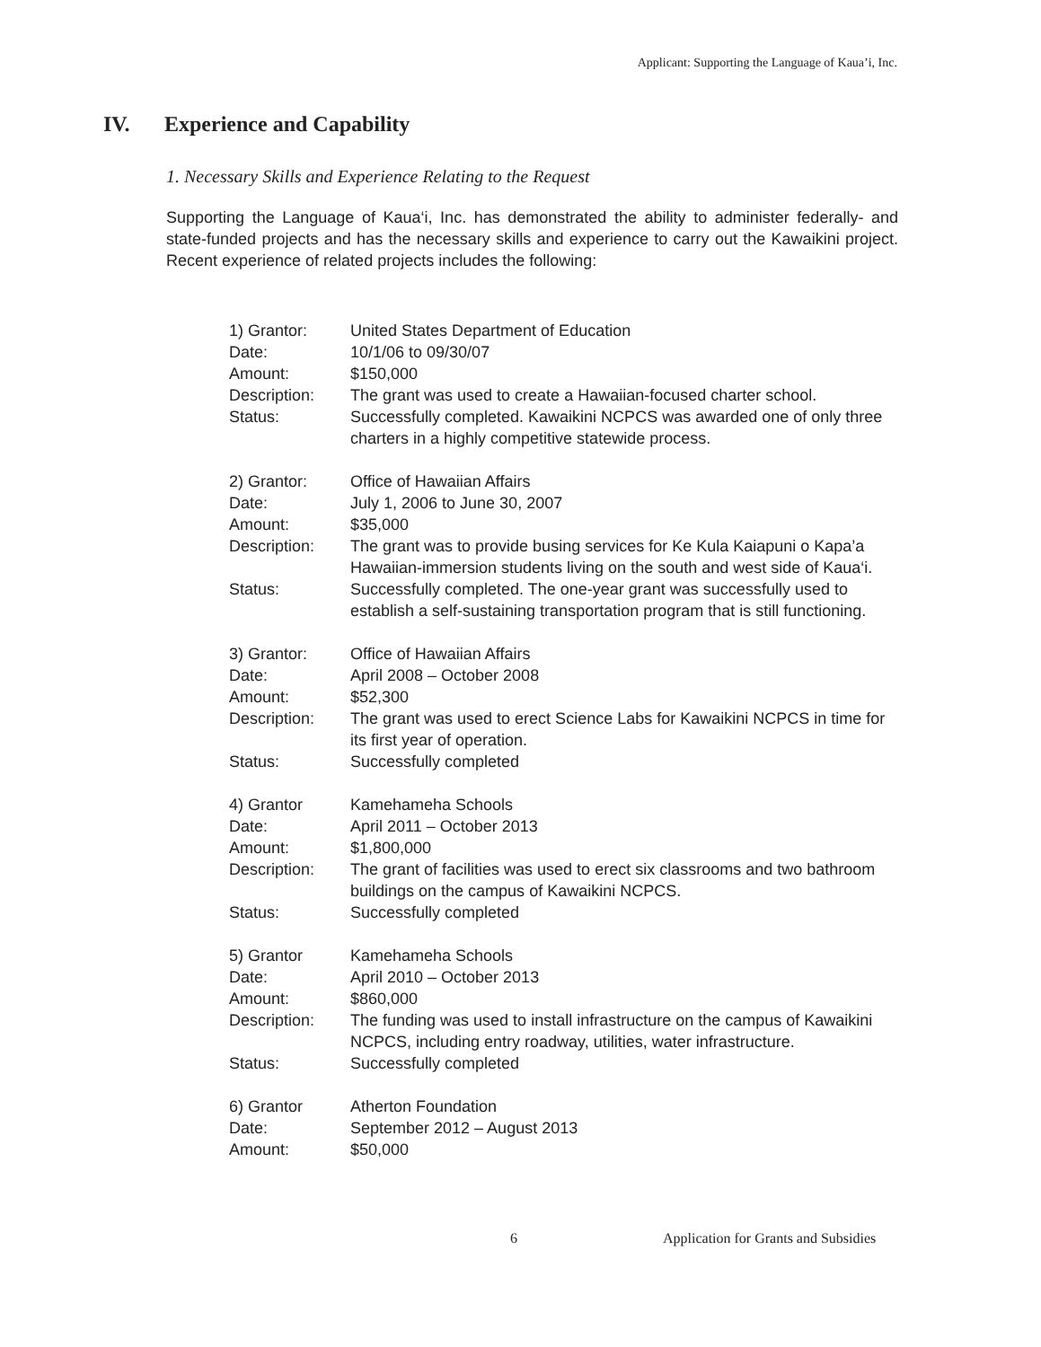Applicant: Supporting the Language of Kaua’i, Inc.
IV. Experience and Capability
1. Necessary Skills and Experience Relating to the Request
Supporting the Language of Kaua‘i, Inc. has demonstrated the ability to administer federally- and state-funded projects and has the necessary skills and experience to carry out the Kawaikini project. Recent experience of related projects includes the following:
1) Grantor:
United States Department of Education
Date:
10/1/06 to 09/30/07
Amount:
$150,000
Description:
The grant was used to create a Hawaiian-focused charter school.
Status:
Successfully completed. Kawaikini NCPCS was awarded one of only three charters in a highly competitive statewide process.
2) Grantor:
Office of Hawaiian Affairs
Date:
July 1, 2006 to June 30, 2007
Amount:
$35,000
Description:
The grant was to provide busing services for Ke Kula Kaiapuni o Kapa’a Hawaiian-immersion students living on the south and west side of Kaua‘i.
Status:
Successfully completed. The one-year grant was successfully used to establish a self-sustaining transportation program that is still functioning.
3) Grantor:
Office of Hawaiian Affairs
Date:
April 2008 – October 2008
Amount:
$52,300
Description:
The grant was used to erect Science Labs for Kawaikini NCPCS in time for its first year of operation.
Status:
Successfully completed
4) Grantor
Kamehameha Schools
Date:
April 2011 – October 2013
Amount:
$1,800,000
Description:
The grant of facilities was used to erect six classrooms and two bathroom buildings on the campus of Kawaikini NCPCS.
Status:
Successfully completed
5) Grantor
Kamehameha Schools
Date:
April 2010 – October 2013
Amount:
$860,000
Description:
The funding was used to install infrastructure on the campus of Kawaikini NCPCS, including entry roadway, utilities, water infrastructure.
Status:
Successfully completed
6) Grantor
Atherton Foundation
Date:
September 2012 – August 2013
Amount:
$50,000
6 Application for Grants and Subsidies